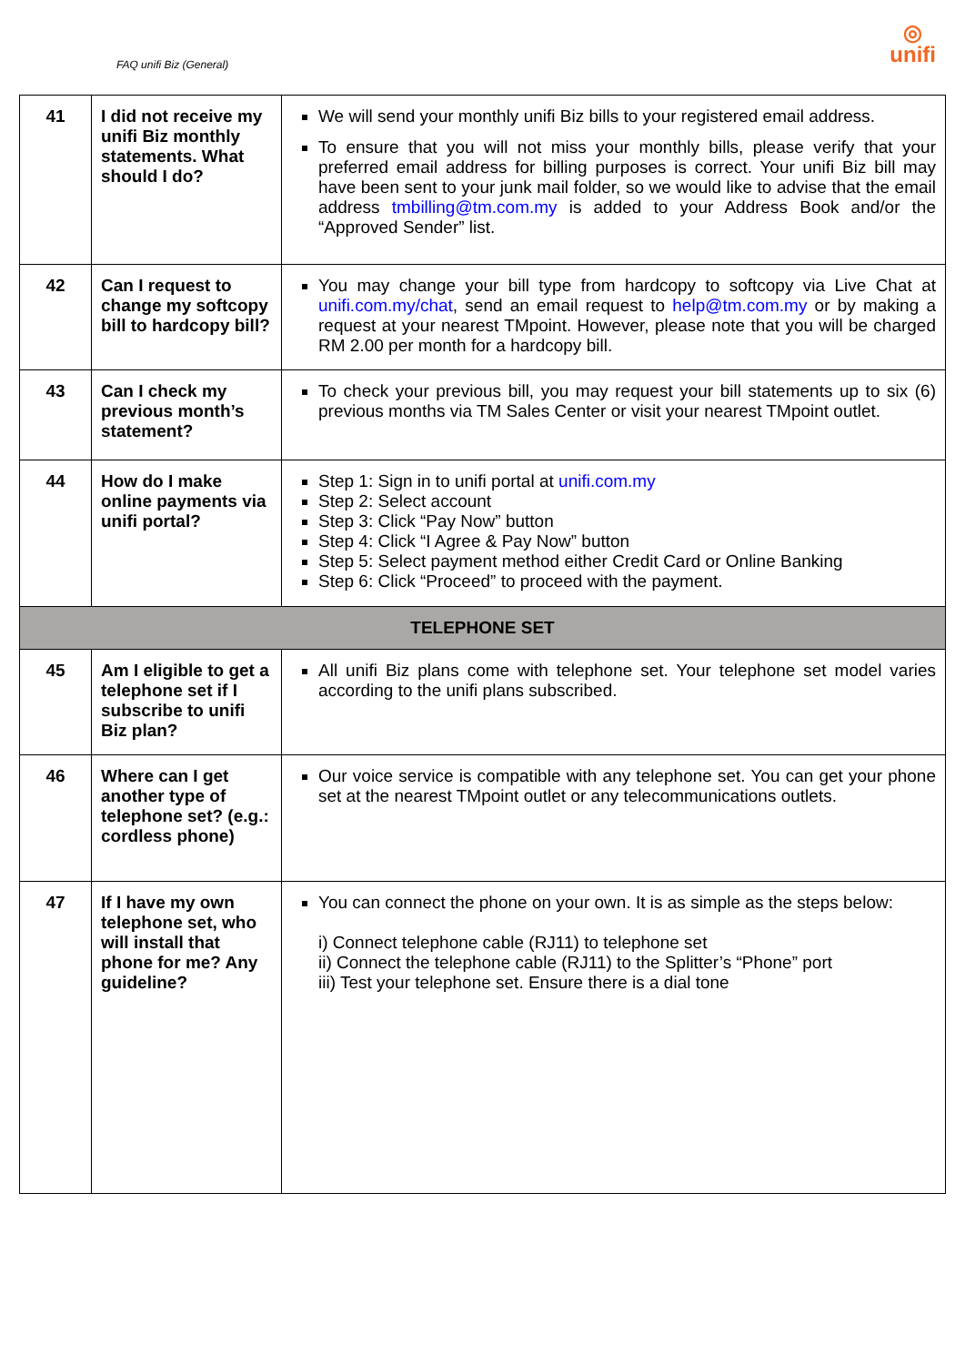FAQ unifi Biz (General)
◎
unifi
| 41 | I did not receive my unifi Biz monthly statements. What should I do? | We will send your monthly unifi Biz bills to your registered email address. To ensure that you will not miss your monthly bills, please verify that your preferred email address for billing purposes is correct. Your unifi Biz bill may have been sent to your junk mail folder, so we would like to advise that the email address tmbilling@tm.com.my is added to your Address Book and/or the “Approved Sender” list. |
| 42 | Can I request to change my softcopy bill to hardcopy bill? | You may change your bill type from hardcopy to softcopy via Live Chat at unifi.com.my/chat , send an email request to help@tm.com.my or by making a request at your nearest TMpoint. However, please note that you will be charged RM 2.00 per month for a hardcopy bill. |
| 43 | Can I check my previous month’s statement? | To check your previous bill, you may request your bill statements up to six (6) previous months via TM Sales Center or visit your nearest TMpoint outlet. |
| 44 | How do I make online payments via unifi portal? | Step 1: Sign in to unifi portal at unifi.com.my Step 2: Select account Step 3: Click “Pay Now” button Step 4: Click “I Agree & Pay Now” button Step 5: Select payment method either Credit Card or Online Banking Step 6: Click “Proceed” to proceed with the payment. |
| TELEPHONE SET | | |
| 45 | Am I eligible to get a telephone set if I subscribe to unifi Biz plan? | All unifi Biz plans come with telephone set. Your telephone set model varies according to the unifi plans subscribed. |
| 46 | Where can I get another type of telephone set? (e.g.: cordless phone) | Our voice service is compatible with any telephone set. You can get your phone set at the nearest TMpoint outlet or any telecommunications outlets. |
| 47 | If I have my own telephone set, who will install that phone for me? Any guideline? | You can connect the phone on your own. It is as simple as the steps below: i) Connect telephone cable (RJ11) to telephone set ii) Connect the telephone cable (RJ11) to the Splitter’s “Phone” port iii) Test your telephone set. Ensure there is a dial tone |